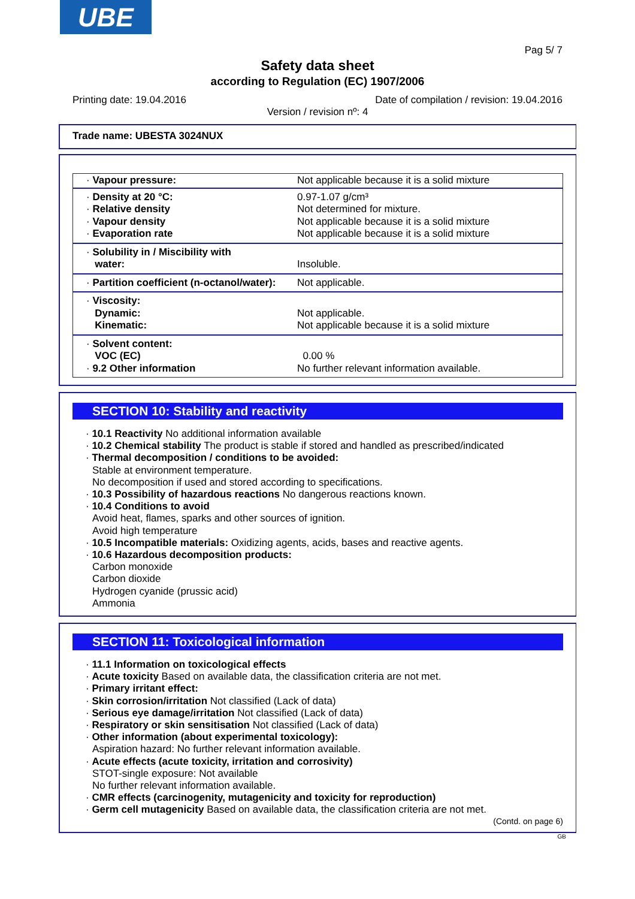UBE
Pag 5/ 7
Safety data sheet
according to Regulation (EC) 1907/2006
Printing date: 19.04.2016 Date of compilation / revision: 19.04.2016
Version / revision nº: 4
Trade name: UBESTA 3024NUX
| · Vapour pressure: | Not applicable because it is a solid mixture |
| · Density at 20 °C: · Relative density · Vapour density · Evaporation rate | 0.97-1.07 g/cm³ Not determined for mixture. Not applicable because it is a solid mixture Not applicable because it is a solid mixture |
| · Solubility in / Miscibility with water: | Insoluble. |
| · Partition coefficient (n-octanol/water): | Not applicable. |
| · Viscosity: Dynamic: Kinematic: | Not applicable. Not applicable because it is a solid mixture |
| · Solvent content: VOC (EC) · 9.2 Other information | 0.00 % No further relevant information available. |
SECTION 10: Stability and reactivity
· 10.1 Reactivity No additional information available
· 10.2 Chemical stability The product is stable if stored and handled as prescribed/indicated
· Thermal decomposition / conditions to be avoided:
Stable at environment temperature.
No decomposition if used and stored according to specifications.
· 10.3 Possibility of hazardous reactions No dangerous reactions known.
· 10.4 Conditions to avoid
Avoid heat, flames, sparks and other sources of ignition.
Avoid high temperature
· 10.5 Incompatible materials: Oxidizing agents, acids, bases and reactive agents.
· 10.6 Hazardous decomposition products:
Carbon monoxide
Carbon dioxide
Hydrogen cyanide (prussic acid)
Ammonia
SECTION 11: Toxicological information
· 11.1 Information on toxicological effects
· Acute toxicity Based on available data, the classification criteria are not met.
· Primary irritant effect:
· Skin corrosion/irritation Not classified (Lack of data)
· Serious eye damage/irritation Not classified (Lack of data)
· Respiratory or skin sensitisation Not classified (Lack of data)
· Other information (about experimental toxicology):
Aspiration hazard: No further relevant information available.
· Acute effects (acute toxicity, irritation and corrosivity)
STOT-single exposure: Not available
No further relevant information available.
· CMR effects (carcinogenity, mutagenicity and toxicity for reproduction)
· Germ cell mutagenicity Based on available data, the classification criteria are not met.
(Contd. on page 6)
GB